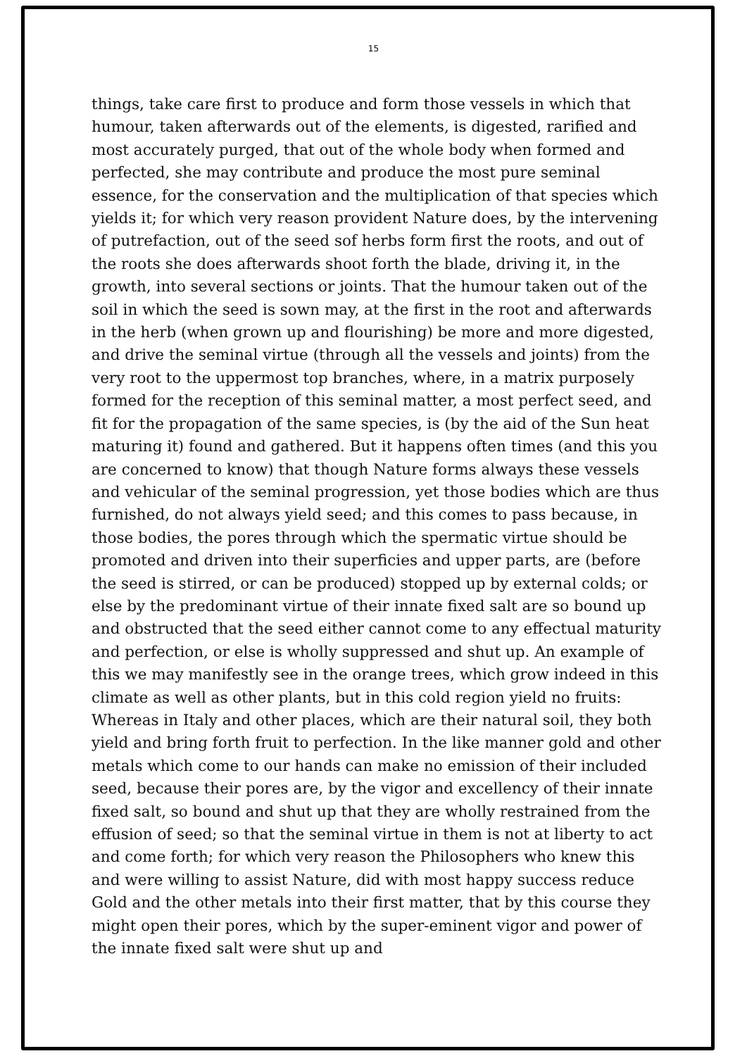15
things, take care first to produce and form those vessels in which that humour, taken afterwards out of the elements, is digested, rarified and most accurately purged, that out of the whole body when formed and perfected, she may contribute and produce the most pure seminal essence, for the conservation and the multiplication of that species which yields it; for which very reason provident Nature does, by the intervening of putrefaction, out of the seed sof herbs form first the roots, and out of the roots she does afterwards shoot forth the blade, driving it, in the growth, into several sections or joints. That the humour taken out of the soil in which the seed is sown may, at the first in the root and afterwards in the herb (when grown up and flourishing) be more and more digested, and drive the seminal virtue (through all the vessels and joints) from the very root to the uppermost top branches, where, in a matrix purposely formed for the reception of this seminal matter, a most perfect seed, and fit for the propagation of the same species, is (by the aid of the Sun heat maturing it) found and gathered. But it happens often times (and this you are concerned to know) that though Nature forms always these vessels and vehicular of the seminal progression, yet those bodies which are thus furnished, do not always yield seed; and this comes to pass because, in those bodies, the pores through which the spermatic virtue should be promoted and driven into their superficies and upper parts, are (before the seed is stirred, or can be produced) stopped up by external colds; or else by the predominant virtue of their innate fixed salt are so bound up and obstructed that the seed either cannot come to any effectual maturity and perfection, or else is wholly suppressed and shut up. An example of this we may manifestly see in the orange trees, which grow indeed in this climate as well as other plants, but in this cold region yield no fruits: Whereas in Italy and other places, which are their natural soil, they both yield and bring forth fruit to perfection. In the like manner gold and other metals which come to our hands can make no emission of their included seed, because their pores are, by the vigor and excellency of their innate fixed salt, so bound and shut up that they are wholly restrained from the effusion of seed; so that the seminal virtue in them is not at liberty to act and come forth; for which very reason the Philosophers who knew this and were willing to assist Nature, did with most happy success reduce Gold and the other metals into their first matter, that by this course they might open their pores, which by the super-eminent vigor and power of the innate fixed salt were shut up and